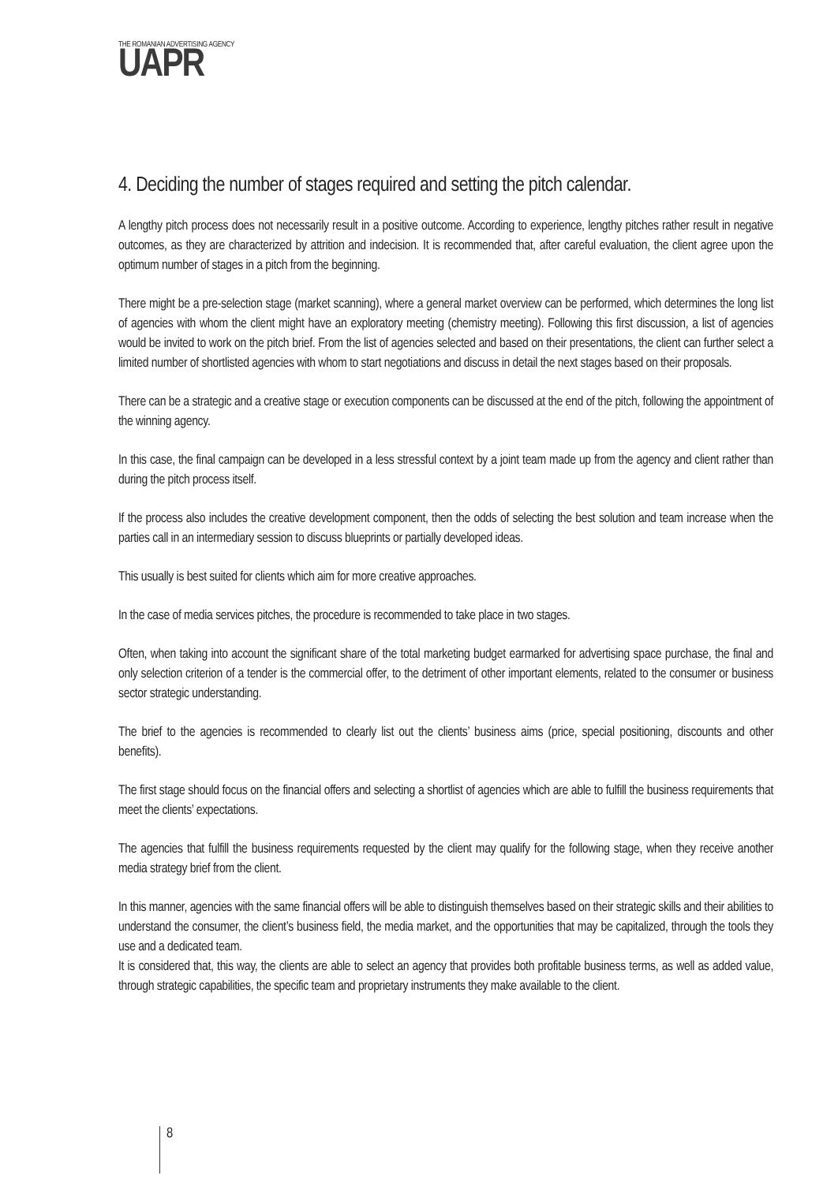THE ROMANIAN ADVERTISING AGENCY
UAPR
4. Deciding the number of stages required and setting the pitch calendar.
A lengthy pitch process does not necessarily result in a positive outcome. According to experience, lengthy pitches rather result in negative outcomes, as they are characterized by attrition and indecision. It is recommended that, after careful evaluation, the client agree upon the optimum number of stages in a pitch from the beginning.
There might be a pre-selection stage (market scanning), where a general market overview can be performed, which determines the long list of agencies with whom the client might have an exploratory meeting (chemistry meeting). Following this first discussion, a list of agencies would be invited to work on the pitch brief. From the list of agencies selected and based on their presentations, the client can further select a limited number of shortlisted agencies with whom to start negotiations and discuss in detail the next stages based on their proposals.
There can be a strategic and a creative stage or execution components can be discussed at the end of the pitch, following the appointment of the winning agency.
In this case, the final campaign can be developed in a less stressful context by a joint team made up from the agency and client rather than during the pitch process itself.
If the process also includes the creative development component, then the odds of selecting the best solution and team increase when the parties call in an intermediary session to discuss blueprints or partially developed ideas.
This usually is best suited for clients which aim for more creative approaches.
In the case of media services pitches, the procedure is recommended to take place in two stages.
Often, when taking into account the significant share of the total marketing budget earmarked for advertising space purchase, the final and only selection criterion of a tender is the commercial offer, to the detriment of other important elements, related to the consumer or business sector strategic understanding.
The brief to the agencies is recommended to clearly list out the clients’ business aims (price, special positioning, discounts and other benefits).
The first stage should focus on the financial offers and selecting a shortlist of agencies which are able to fulfill the business requirements that meet the clients’ expectations.
The agencies that fulfill the business requirements requested by the client may qualify for the following stage, when they receive another media strategy brief from the client.
In this manner, agencies with the same financial offers will be able to distinguish themselves based on their strategic skills and their abilities to understand the consumer, the client’s business field, the media market, and the opportunities that may be capitalized, through the tools they use and a dedicated team.
It is considered that, this way, the clients are able to select an agency that provides both profitable business terms, as well as added value, through strategic capabilities, the specific team and proprietary instruments they make available to the client.
8